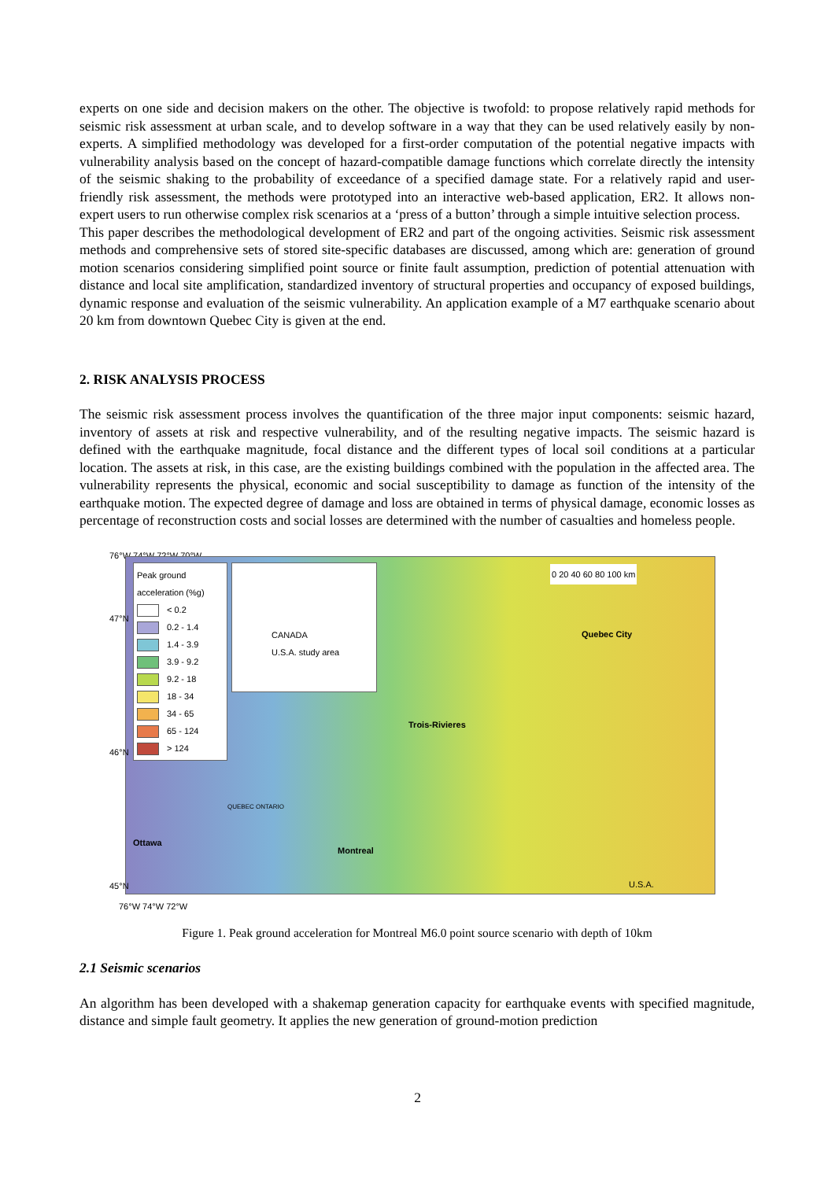experts on one side and decision makers on the other. The objective is twofold: to propose relatively rapid methods for seismic risk assessment at urban scale, and to develop software in a way that they can be used relatively easily by non-experts. A simplified methodology was developed for a first-order computation of the potential negative impacts with vulnerability analysis based on the concept of hazard-compatible damage functions which correlate directly the intensity of the seismic shaking to the probability of exceedance of a specified damage state. For a relatively rapid and user-friendly risk assessment, the methods were prototyped into an interactive web-based application, ER2. It allows non-expert users to run otherwise complex risk scenarios at a ‘press of a button’ through a simple intuitive selection process.
This paper describes the methodological development of ER2 and part of the ongoing activities. Seismic risk assessment methods and comprehensive sets of stored site-specific databases are discussed, among which are: generation of ground motion scenarios considering simplified point source or finite fault assumption, prediction of potential attenuation with distance and local site amplification, standardized inventory of structural properties and occupancy of exposed buildings, dynamic response and evaluation of the seismic vulnerability. An application example of a M7 earthquake scenario about 20 km from downtown Quebec City is given at the end.
2. RISK ANALYSIS PROCESS
The seismic risk assessment process involves the quantification of the three major input components: seismic hazard, inventory of assets at risk and respective vulnerability, and of the resulting negative impacts. The seismic hazard is defined with the earthquake magnitude, focal distance and the different types of local soil conditions at a particular location. The assets at risk, in this case, are the existing buildings combined with the population in the affected area. The vulnerability represents the physical, economic and social susceptibility to damage as function of the intensity of the earthquake motion. The expected degree of damage and loss are obtained in terms of physical damage, economic losses as percentage of reconstruction costs and social losses are determined with the number of casualties and homeless people.
76°W 74°W 72°W 70°W
Peak ground acceleration (%g)
< 0.2
0.2 - 1.4
1.4 - 3.9
3.9 - 9.2
9.2 - 18
18 - 34
34 - 65
65 - 124
> 124
CANADA
U.S.A. study area
0 20 40 60 80 100 km
Quebec City
Trois-Rivieres
Ottawa
Montreal
QUEBEC ONTARIO
U.S.A.
47°N
46°N
45°N
76°W 74°W 72°W
Figure 1. Peak ground acceleration for Montreal M6.0 point source scenario with depth of 10km
2.1 Seismic scenarios
An algorithm has been developed with a shakemap generation capacity for earthquake events with specified magnitude, distance and simple fault geometry. It applies the new generation of ground-motion prediction
2